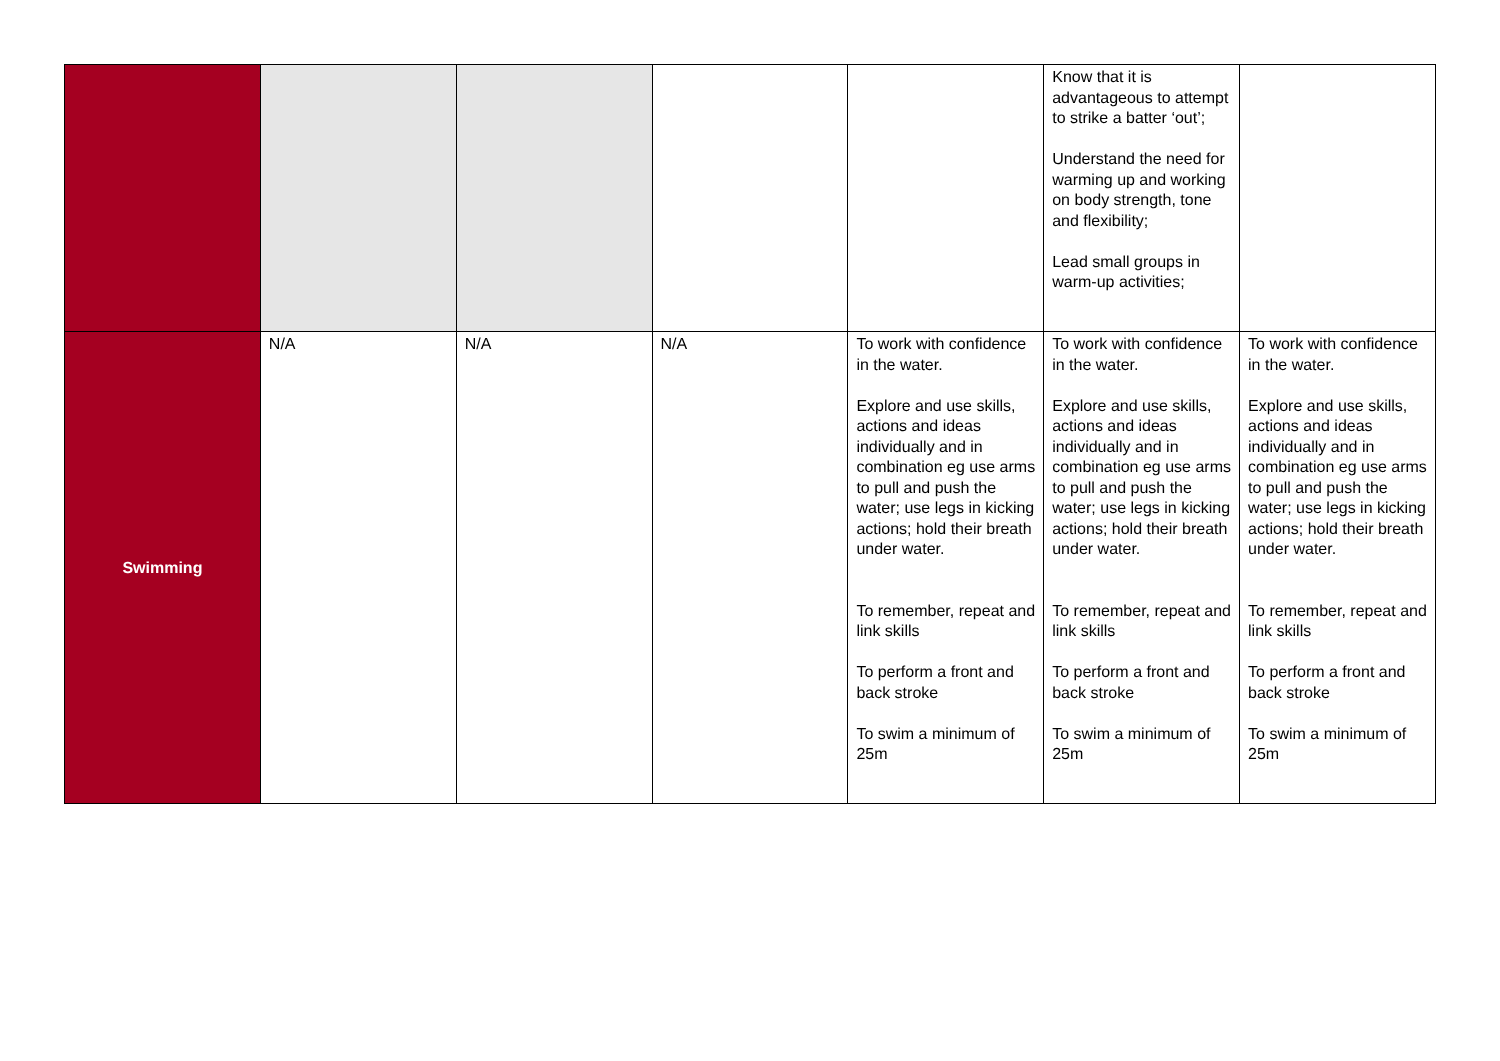| | | | | | Know that it is advantageous to attempt to strike a batter ‘out’; Understand the need for warming up and working on body strength, tone and flexibility; Lead small groups in warm-up activities; | |
| Swimming | N/A | N/A | N/A | To work with confidence in the water. Explore and use skills, actions and ideas individually and in combination eg use arms to pull and push the water; use legs in kicking actions; hold their breath under water. To remember, repeat and link skills To perform a front and back stroke To swim a minimum of 25m | To work with confidence in the water. Explore and use skills, actions and ideas individually and in combination eg use arms to pull and push the water; use legs in kicking actions; hold their breath under water. To remember, repeat and link skills To perform a front and back stroke To swim a minimum of 25m | To work with confidence in the water. Explore and use skills, actions and ideas individually and in combination eg use arms to pull and push the water; use legs in kicking actions; hold their breath under water. To remember, repeat and link skills To perform a front and back stroke To swim a minimum of 25m |